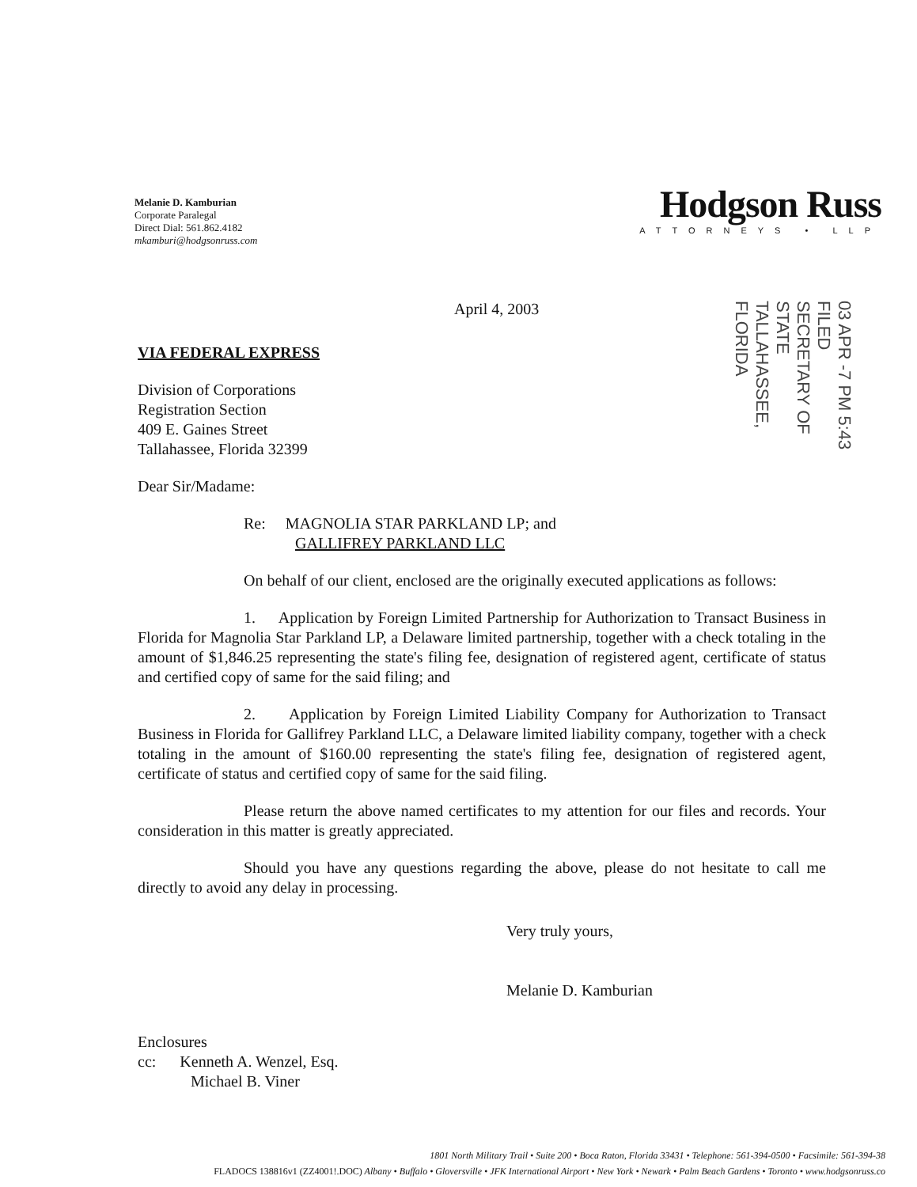Melanie D. Kamburian
Corporate Paralegal
Direct Dial: 561.862.4182
mkamburi@hodgsonruss.com
Hodgson Russ
ATTORNEYS • LLP
03 APR -7 PM 5:43 FILED
SECRETARY OF STATE
TALLAHASSEE, FLORIDA
April 4, 2003
VIA FEDERAL EXPRESS
Division of Corporations
Registration Section
409 E. Gaines Street
Tallahassee, Florida 32399
Dear Sir/Madame:
Re: MAGNOLIA STAR PARKLAND LP; and
GALLIFREY PARKLAND LLC
On behalf of our client, enclosed are the originally executed applications as follows:
1. Application by Foreign Limited Partnership for Authorization to Transact Business in Florida for Magnolia Star Parkland LP, a Delaware limited partnership, together with a check totaling in the amount of $1,846.25 representing the state's filing fee, designation of registered agent, certificate of status and certified copy of same for the said filing; and
2. Application by Foreign Limited Liability Company for Authorization to Transact Business in Florida for Gallifrey Parkland LLC, a Delaware limited liability company, together with a check totaling in the amount of $160.00 representing the state's filing fee, designation of registered agent, certificate of status and certified copy of same for the said filing.
Please return the above named certificates to my attention for our files and records. Your consideration in this matter is greatly appreciated.
Should you have any questions regarding the above, please do not hesitate to call me directly to avoid any delay in processing.
Very truly yours,
Melanie D. Kamburian
Enclosures
cc: Kenneth A. Wenzel, Esq.
Michael B. Viner
1801 North Military Trail • Suite 200 • Boca Raton, Florida 33431 • Telephone: 561-394-0500 • Facsimile: 561-394-38
FLADOCS 138816v1 (ZZ4001!.DOC) Albany • Buffalo • Gloversville • JFK International Airport • New York • Newark • Palm Beach Gardens • Toronto • www.hodgsonruss.co